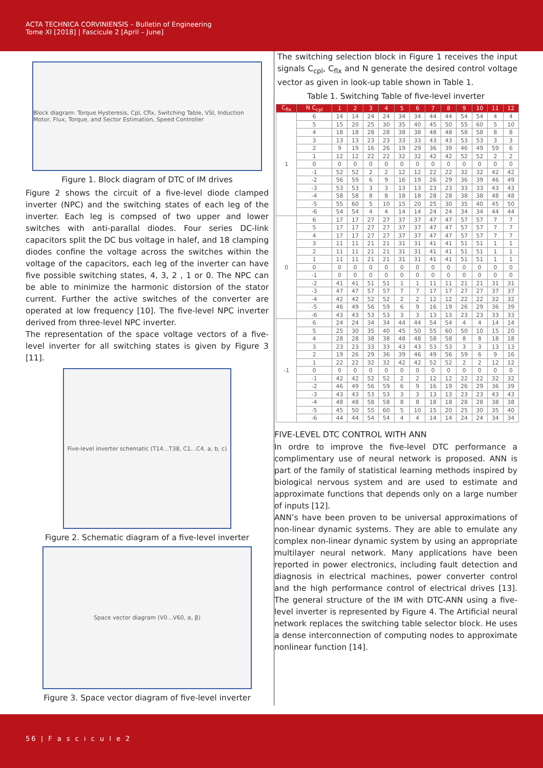ACTA TECHNICA CORVINIENSIS – Bulletin of Engineering
Tome XI [2018] | Fascicule 2 [April – June]
Block diagram: Torque Hysteresis, Cpl, Cflx, Switching Table, VSI, Induction Motor, Flux, Torque, and Sector Estimation, Speed Controller
Figure 1. Block diagram of DTC of IM drives
Figure 2 shows the circuit of a five-level diode clamped inverter (NPC) and the switching states of each leg of the inverter. Each leg is compsed of two upper and lower switches with anti-parallal diodes. Four series DC-link capacitors split the DC bus voltage in halef, and 18 clamping diodes confine the voltage across the switches within the voltage of the capacitors, each leg of the inverter can have five possible switching states, 4, 3, 2 , 1 or 0. The NPC can be able to minimize the harmonic distorsion of the stator current. Further the active switches of the converter are operated at low frequency [10]. The five-level NPC inverter derived from three-level NPC inverter.
The representation of the space voltage vectors of a five-level inverter for all switching states is given by Figure 3 [11].
Five-level inverter schematic (T14…T38, C1…C4, a, b, c)
Figure 2. Schematic diagram of a five-level inverter
Space vector diagram (V0…V60, α, β)
Figure 3. Space vector diagram of five-level inverter
The switching selection block in Figure 1 receives the input signals C<sub>cpl</sub>, C<sub>flx</sub> and N generate the desired control voltage vector as given in look-up table shown in Table 1.
Table 1. Switching Table of five-level inverter
| C<sub>flx</sub> | N C<sub>cpl</sub> | 1 | 2 | 3 | 4 | 5 | 6 | 7 | 8 | 9 | 10 | 11 | 12 |
| --- | --- | --- | --- | --- | --- | --- | --- | --- | --- | --- | --- | --- | --- |
| 1 | 6 | 14 | 14 | 24 | 24 | 34 | 34 | 44 | 44 | 54 | 54 | 4 | 4 |
| | 5 | 15 | 20 | 25 | 30 | 35 | 40 | 45 | 50 | 55 | 60 | 5 | 10 |
| | 4 | 18 | 18 | 28 | 28 | 38 | 38 | 48 | 48 | 58 | 58 | 8 | 8 |
| | 3 | 13 | 13 | 23 | 23 | 33 | 33 | 43 | 43 | 53 | 53 | 3 | 3 |
| | 2 | 9 | 19 | 16 | 26 | 19 | 29 | 36 | 39 | 46 | 49 | 59 | 6 |
| | 1 | 12 | 12 | 22 | 22 | 32 | 32 | 42 | 42 | 52 | 52 | 2 | 2 |
| | 0 | 0 | 0 | 0 | 0 | 0 | 0 | 0 | 0 | 0 | 0 | 0 | 0 |
| | -1 | 52 | 52 | 2 | 2 | 12 | 12 | 22 | 22 | 32 | 32 | 42 | 42 |
| | -2 | 56 | 59 | 6 | 9 | 16 | 19 | 26 | 29 | 36 | 39 | 46 | 49 |
| | -3 | 53 | 53 | 3 | 3 | 13 | 13 | 23 | 23 | 33 | 33 | 43 | 43 |
| | -4 | 58 | 58 | 8 | 8 | 18 | 18 | 28 | 28 | 38 | 38 | 48 | 48 |
| | -5 | 55 | 60 | 5 | 10 | 15 | 20 | 25 | 30 | 35 | 40 | 45 | 50 |
| | -6 | 54 | 54 | 4 | 4 | 14 | 14 | 24 | 24 | 34 | 34 | 44 | 44 |
| 0 | 6 | 17 | 17 | 27 | 27 | 37 | 37 | 47 | 47 | 57 | 57 | 7 | 7 |
| | 5 | 17 | 17 | 27 | 27 | 37 | 37 | 47 | 47 | 57 | 57 | 7 | 7 |
| | 4 | 17 | 17 | 27 | 27 | 37 | 37 | 47 | 47 | 57 | 57 | 7 | 7 |
| | 3 | 11 | 11 | 21 | 21 | 31 | 31 | 41 | 41 | 51 | 51 | 1 | 1 |
| | 2 | 11 | 11 | 21 | 21 | 31 | 31 | 41 | 41 | 51 | 51 | 1 | 1 |
| | 1 | 11 | 11 | 21 | 21 | 31 | 31 | 41 | 41 | 51 | 51 | 1 | 1 |
| | 0 | 0 | 0 | 0 | 0 | 0 | 0 | 0 | 0 | 0 | 0 | 0 | 0 |
| | -1 | 0 | 0 | 0 | 0 | 0 | 0 | 0 | 0 | 0 | 0 | 0 | 0 |
| | -2 | 41 | 41 | 51 | 51 | 1 | 1 | 11 | 11 | 21 | 21 | 31 | 31 |
| | -3 | 47 | 47 | 57 | 57 | 7 | 7 | 17 | 17 | 27 | 27 | 37 | 37 |
| | -4 | 42 | 42 | 52 | 52 | 2 | 2 | 12 | 12 | 22 | 22 | 32 | 32 |
| | -5 | 46 | 49 | 56 | 59 | 6 | 9 | 16 | 19 | 26 | 29 | 36 | 39 |
| | -6 | 43 | 43 | 53 | 53 | 3 | 3 | 13 | 13 | 23 | 23 | 33 | 33 |
| -1 | 6 | 24 | 24 | 34 | 34 | 44 | 44 | 54 | 54 | 4 | 4 | 14 | 14 |
| | 5 | 25 | 30 | 35 | 40 | 45 | 50 | 55 | 60 | 50 | 10 | 15 | 20 |
| | 4 | 28 | 28 | 38 | 38 | 48 | 48 | 58 | 58 | 8 | 8 | 18 | 18 |
| | 3 | 23 | 23 | 33 | 33 | 43 | 43 | 53 | 53 | 3 | 3 | 13 | 13 |
| | 2 | 19 | 26 | 29 | 36 | 39 | 46 | 49 | 56 | 59 | 6 | 9 | 16 |
| | 1 | 22 | 22 | 32 | 32 | 42 | 42 | 52 | 52 | 2 | 2 | 12 | 12 |
| | 0 | 0 | 0 | 0 | 0 | 0 | 0 | 0 | 0 | 0 | 0 | 0 | 0 |
| | -1 | 42 | 42 | 52 | 52 | 2 | 2 | 12 | 12 | 22 | 22 | 32 | 32 |
| | -2 | 46 | 49 | 56 | 59 | 6 | 9 | 16 | 19 | 26 | 29 | 36 | 39 |
| | -3 | 43 | 43 | 53 | 53 | 3 | 3 | 13 | 13 | 23 | 23 | 43 | 43 |
| | -4 | 48 | 48 | 58 | 58 | 8 | 8 | 18 | 18 | 28 | 28 | 38 | 38 |
| | -5 | 45 | 50 | 55 | 60 | 5 | 10 | 15 | 20 | 25 | 30 | 35 | 40 |
| | -6 | 44 | 44 | 54 | 54 | 4 | 4 | 14 | 14 | 24 | 24 | 34 | 34 |
FIVE-LEVEL DTC CONTROL WITH ANN
In ordre to improve the five-level DTC performance a complimentary use of neural network is proposed. ANN is part of the family of statistical learning methods inspired by biological nervous system and are used to estimate and approximate functions that depends only on a large number of inputs [12].
ANN’s have been proven to be universal approximations of non-linear dynamic systems. They are able to emulate any complex non-linear dynamic system by using an appropriate multilayer neural network. Many applications have been reported in power electronics, including fault detection and diagnosis in electrical machines, power converter control and the high performance control of electrical drives [13]. The general structure of the IM with DTC-ANN using a five-level inverter is represented by Figure 4. The Artificial neural network replaces the switching table selector block. He uses a dense interconnection of computing nodes to approximate nonlinear function [14].
56 | F a s c i c u l e 2